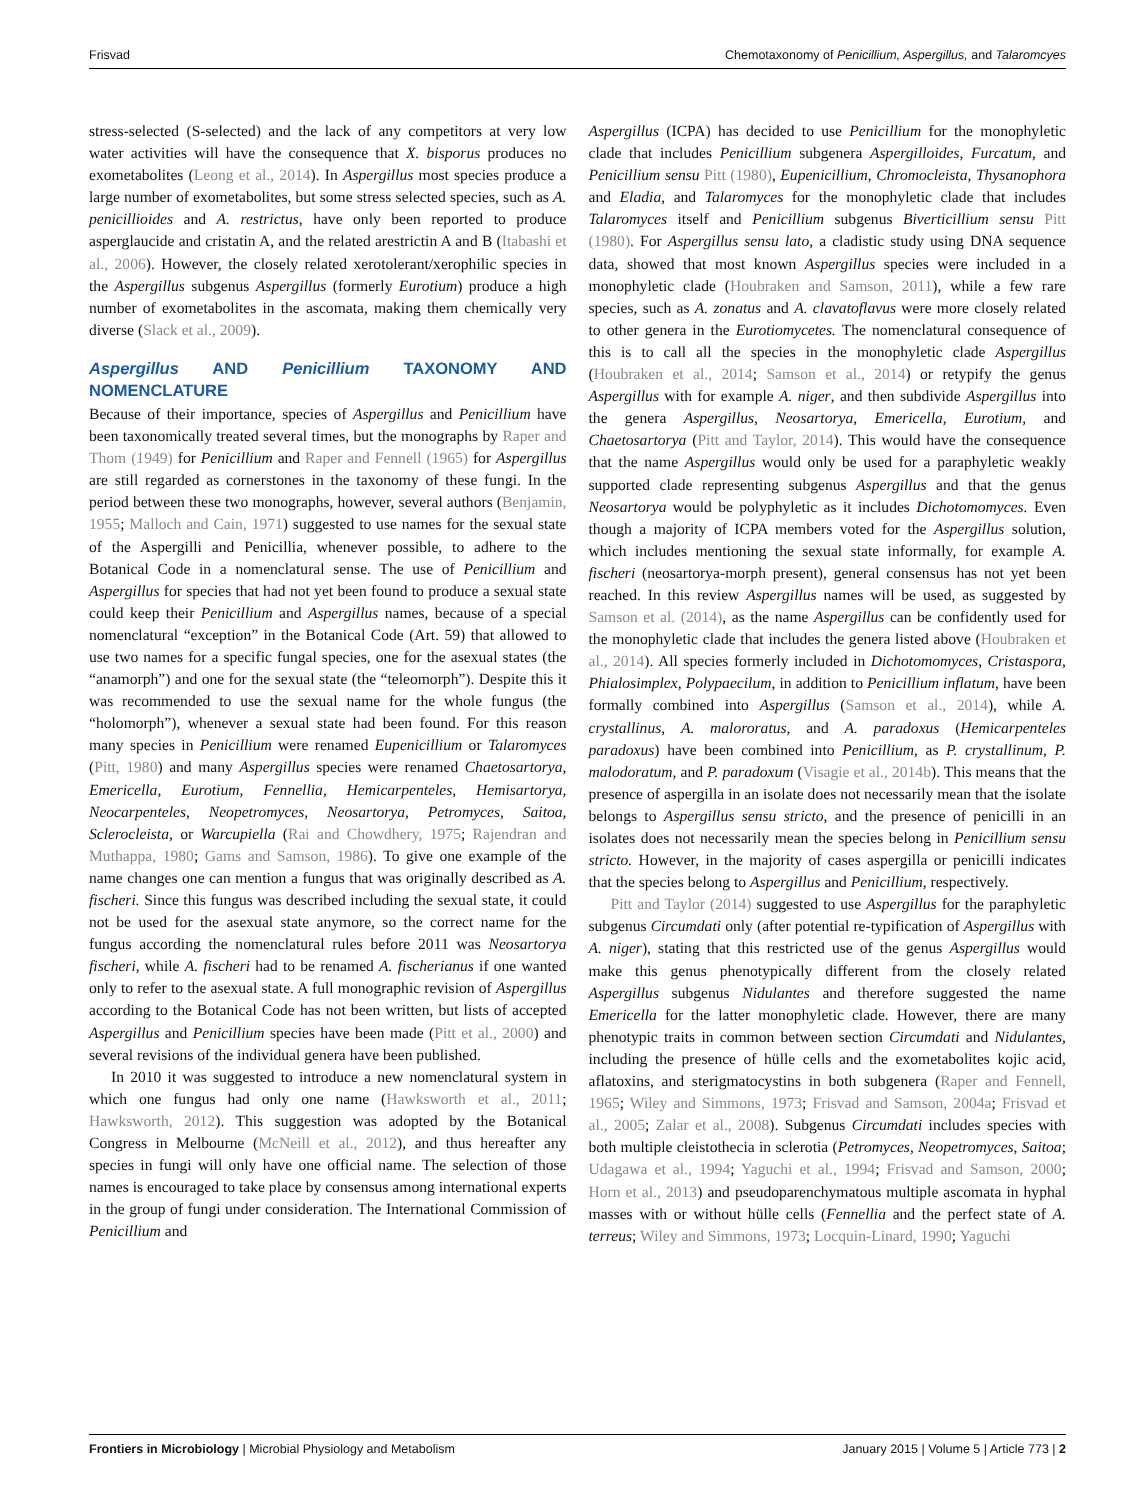Frisvad Chemotaxonomy of Penicillium, Aspergillus, and Talaromcyes
stress-selected (S-selected) and the lack of any competitors at very low water activities will have the consequence that X. bisporus produces no exometabolites (Leong et al., 2014). In Aspergillus most species produce a large number of exometabolites, but some stress selected species, such as A. penicillioides and A. restrictus, have only been reported to produce asperglaucide and cristatin A, and the related arestrictin A and B (Itabashi et al., 2006). However, the closely related xerotolerant/xerophilic species in the Aspergillus subgenus Aspergillus (formerly Eurotium) produce a high number of exometabolites in the ascomata, making them chemically very diverse (Slack et al., 2009).
Aspergillus AND Penicillium TAXONOMY AND NOMENCLATURE
Because of their importance, species of Aspergillus and Penicillium have been taxonomically treated several times, but the monographs by Raper and Thom (1949) for Penicillium and Raper and Fennell (1965) for Aspergillus are still regarded as cornerstones in the taxonomy of these fungi. In the period between these two monographs, however, several authors (Benjamin, 1955; Malloch and Cain, 1971) suggested to use names for the sexual state of the Aspergilli and Penicillia, whenever possible, to adhere to the Botanical Code in a nomenclatural sense. The use of Penicillium and Aspergillus for species that had not yet been found to produce a sexual state could keep their Penicillium and Aspergillus names, because of a special nomenclatural “exception” in the Botanical Code (Art. 59) that allowed to use two names for a specific fungal species, one for the asexual states (the “anamorph”) and one for the sexual state (the “teleomorph”). Despite this it was recommended to use the sexual name for the whole fungus (the “holomorph”), whenever a sexual state had been found. For this reason many species in Penicillium were renamed Eupenicillium or Talaromyces (Pitt, 1980) and many Aspergillus species were renamed Chaetosartorya, Emericella, Eurotium, Fennellia, Hemicarpenteles, Hemisartorya, Neocarpenteles, Neopetromyces, Neosartorya, Petromyces, Saitoa, Sclerocleista, or Warcupiella (Rai and Chowdhery, 1975; Rajendran and Muthappa, 1980; Gams and Samson, 1986). To give one example of the name changes one can mention a fungus that was originally described as A. fischeri. Since this fungus was described including the sexual state, it could not be used for the asexual state anymore, so the correct name for the fungus according the nomenclatural rules before 2011 was Neosartorya fischeri, while A. fischeri had to be renamed A. fischerianus if one wanted only to refer to the asexual state. A full monographic revision of Aspergillus according to the Botanical Code has not been written, but lists of accepted Aspergillus and Penicillium species have been made (Pitt et al., 2000) and several revisions of the individual genera have been published.
In 2010 it was suggested to introduce a new nomenclatural system in which one fungus had only one name (Hawksworth et al., 2011; Hawksworth, 2012). This suggestion was adopted by the Botanical Congress in Melbourne (McNeill et al., 2012), and thus hereafter any species in fungi will only have one official name. The selection of those names is encouraged to take place by consensus among international experts in the group of fungi under consideration. The International Commission of Penicillium and
Aspergillus (ICPA) has decided to use Penicillium for the monophyletic clade that includes Penicillium subgenera Aspergilloides, Furcatum, and Penicillium sensu Pitt (1980), Eupenicillium, Chromocleista, Thysanophora and Eladia, and Talaromyces for the monophyletic clade that includes Talaromyces itself and Penicillium subgenus Biverticillium sensu Pitt (1980). For Aspergillus sensu lato, a cladistic study using DNA sequence data, showed that most known Aspergillus species were included in a monophyletic clade (Houbraken and Samson, 2011), while a few rare species, such as A. zonatus and A. clavatoflavus were more closely related to other genera in the Eurotiomycetes. The nomenclatural consequence of this is to call all the species in the monophyletic clade Aspergillus (Houbraken et al., 2014; Samson et al., 2014) or retypify the genus Aspergillus with for example A. niger, and then subdivide Aspergillus into the genera Aspergillus, Neosartorya, Emericella, Eurotium, and Chaetosartorya (Pitt and Taylor, 2014). This would have the consequence that the name Aspergillus would only be used for a paraphyletic weakly supported clade representing subgenus Aspergillus and that the genus Neosartorya would be polyphyletic as it includes Dichotomomyces. Even though a majority of ICPA members voted for the Aspergillus solution, which includes mentioning the sexual state informally, for example A. fischeri (neosartorya-morph present), general consensus has not yet been reached. In this review Aspergillus names will be used, as suggested by Samson et al. (2014), as the name Aspergillus can be confidently used for the monophyletic clade that includes the genera listed above (Houbraken et al., 2014). All species formerly included in Dichotomomyces, Cristaspora, Phialosimplex, Polypaecilum, in addition to Penicillium inflatum, have been formally combined into Aspergillus (Samson et al., 2014), while A. crystallinus, A. malororatus, and A. paradoxus (Hemicarpenteles paradoxus) have been combined into Penicillium, as P. crystallinum, P. malodoratum, and P. paradoxum (Visagie et al., 2014b). This means that the presence of aspergilla in an isolate does not necessarily mean that the isolate belongs to Aspergillus sensu stricto, and the presence of penicilli in an isolates does not necessarily mean the species belong in Penicillium sensu stricto. However, in the majority of cases aspergilla or penicilli indicates that the species belong to Aspergillus and Penicillium, respectively.
Pitt and Taylor (2014) suggested to use Aspergillus for the paraphyletic subgenus Circumdati only (after potential re-typification of Aspergillus with A. niger), stating that this restricted use of the genus Aspergillus would make this genus phenotypically different from the closely related Aspergillus subgenus Nidulantes and therefore suggested the name Emericella for the latter monophyletic clade. However, there are many phenotypic traits in common between section Circumdati and Nidulantes, including the presence of hülle cells and the exometabolites kojic acid, aflatoxins, and sterigmatocystins in both subgenera (Raper and Fennell, 1965; Wiley and Simmons, 1973; Frisvad and Samson, 2004a; Frisvad et al., 2005; Zalar et al., 2008). Subgenus Circumdati includes species with both multiple cleistothecia in sclerotia (Petromyces, Neopetromyces, Saitoa; Udagawa et al., 1994; Yaguchi et al., 1994; Frisvad and Samson, 2000; Horn et al., 2013) and pseudoparenchymatous multiple ascomata in hyphal masses with or without hülle cells (Fennellia and the perfect state of A. terreus; Wiley and Simmons, 1973; Locquin-Linard, 1990; Yaguchi
Frontiers in Microbiology | Microbial Physiology and Metabolism January 2015 | Volume 5 | Article 773 | 2